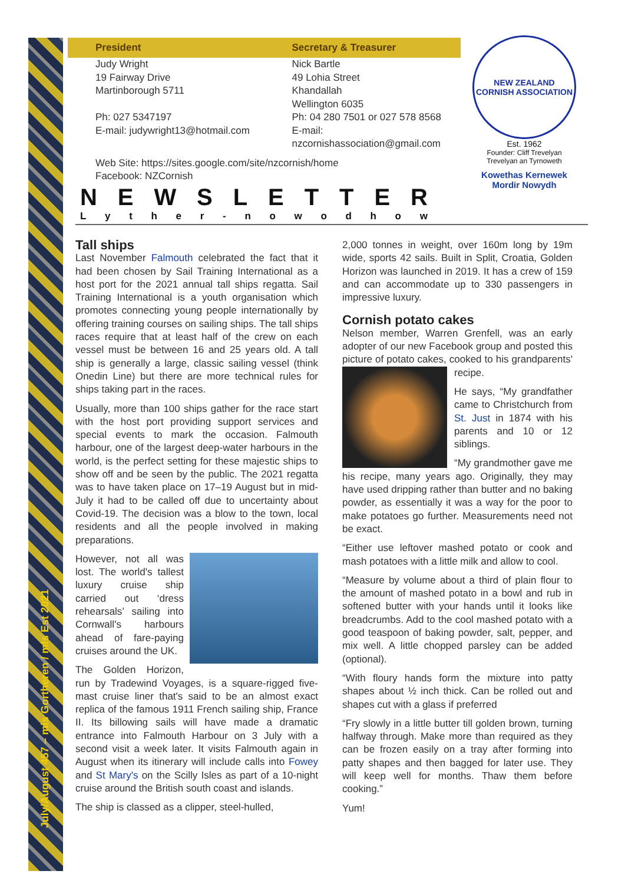July/August 457 – mis Gortheren / mls Est 2021
President Secretary & Treasurer
Judy Wright
19 Fairway Drive
Martinborough 5711
Ph: 027 5347197
E-mail: judywright13@hotmail.com
Nick Bartle
49 Lohia Street
Khandallah
Wellington 6035
Ph: 04 280 7501 or 027 578 8568
E-mail: nzcornishassociation@gmail.com
Web Site: https://sites.google.com/site/nzcornish/home
Facebook: NZCornish
NEW ZEALAND CORNISH ASSOCIATION
Est. 1962
Founder: Cliff Trevelyan
Trevelyan an Tyrnoweth
Kowethas Kernewek
Mordir Nowydh
N E W S L E T T E R
L y t h e r - n o w o d h o w
Tall ships
Last November Falmouth celebrated the fact that it had been chosen by Sail Training International as a host port for the 2021 annual tall ships regatta. Sail Training International is a youth organisation which promotes connecting young people internationally by offering training courses on sailing ships. The tall ships races require that at least half of the crew on each vessel must be between 16 and 25 years old. A tall ship is generally a large, classic sailing vessel (think Onedin Line) but there are more technical rules for ships taking part in the races.
Usually, more than 100 ships gather for the race start with the host port providing support services and special events to mark the occasion. Falmouth harbour, one of the largest deep-water harbours in the world, is the perfect setting for these majestic ships to show off and be seen by the public. The 2021 regatta was to have taken place on 17–19 August but in mid-July it had to be called off due to uncertainty about Covid-19. The decision was a blow to the town, local residents and all the people involved in making preparations.
However, not all was lost. The world's tallest luxury cruise ship carried out ‘dress rehearsals’ sailing into Cornwall's harbours ahead of fare-paying cruises around the UK.
The Golden Horizon, run by Tradewind Voyages, is a square-rigged five-mast cruise liner that's said to be an almost exact replica of the famous 1911 French sailing ship, France II. Its billowing sails will have made a dramatic entrance into Falmouth Harbour on 3 July with a second visit a week later. It visits Falmouth again in August when its itinerary will include calls into Fowey and St Mary's on the Scilly Isles as part of a 10-night cruise around the British south coast and islands.
The ship is classed as a clipper, steel-hulled,
2,000 tonnes in weight, over 160m long by 19m wide, sports 42 sails. Built in Split, Croatia, Golden Horizon was launched in 2019. It has a crew of 159 and can accommodate up to 330 passengers in impressive luxury.
Cornish potato cakes
Nelson member, Warren Grenfell, was an early adopter of our new Facebook group and posted this picture of potato cakes, cooked to his grandparents' recipe.
He says, “My grandfather came to Christchurch from St. Just in 1874 with his parents and 10 or 12 siblings.
“My grandmother gave me his recipe, many years ago. Originally, they may have used dripping rather than butter and no baking powder, as essentially it was a way for the poor to make potatoes go further. Measurements need not be exact.
“Either use leftover mashed potato or cook and mash potatoes with a little milk and allow to cool.
“Measure by volume about a third of plain flour to the amount of mashed potato in a bowl and rub in softened butter with your hands until it looks like breadcrumbs. Add to the cool mashed potato with a good teaspoon of baking powder, salt, pepper, and mix well. A little chopped parsley can be added (optional).
“With floury hands form the mixture into patty shapes about ½ inch thick. Can be rolled out and shapes cut with a glass if preferred
“Fry slowly in a little butter till golden brown, turning halfway through. Make more than required as they can be frozen easily on a tray after forming into patty shapes and then bagged for later use. They will keep well for months. Thaw them before cooking.”
Yum!